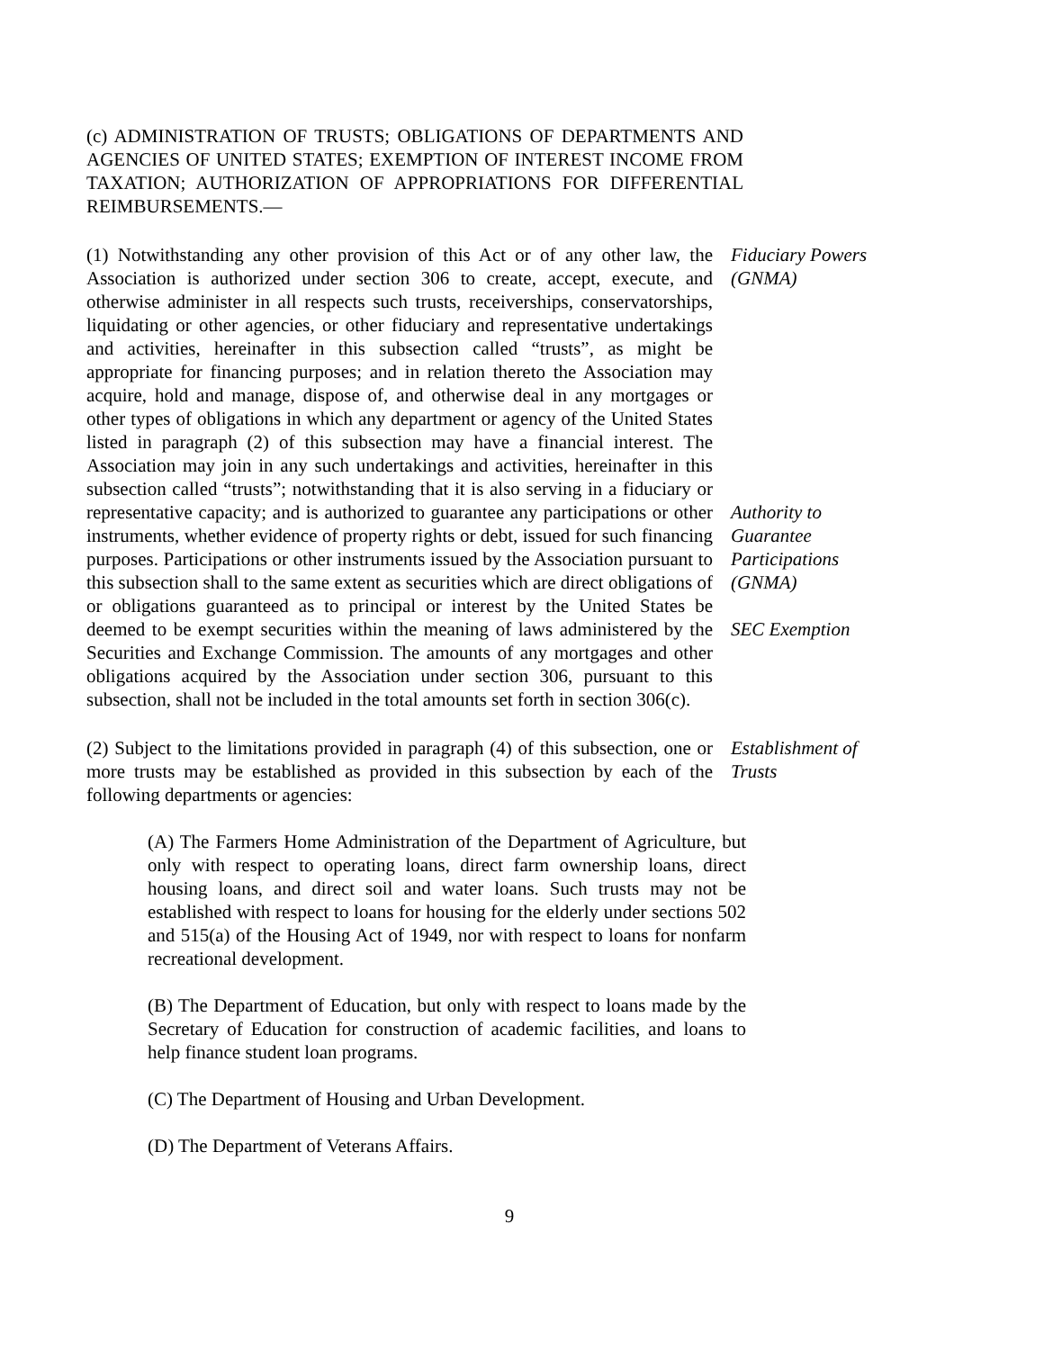(c) ADMINISTRATION OF TRUSTS; OBLIGATIONS OF DEPARTMENTS AND AGENCIES OF UNITED STATES; EXEMPTION OF INTEREST INCOME FROM TAXATION; AUTHORIZATION OF APPROPRIATIONS FOR DIFFERENTIAL REIMBURSEMENTS.—
(1) Notwithstanding any other provision of this Act or of any other law, the Association is authorized under section 306 to create, accept, execute, and otherwise administer in all respects such trusts, receiverships, conservatorships, liquidating or other agencies, or other fiduciary and representative undertakings and activities, hereinafter in this subsection called “trusts”, as might be appropriate for financing purposes; and in relation thereto the Association may acquire, hold and manage, dispose of, and otherwise deal in any mortgages or other types of obligations in which any department or agency of the United States listed in paragraph (2) of this subsection may have a financial interest. The Association may join in any such undertakings and activities, hereinafter in this subsection called “trusts”; notwithstanding that it is also serving in a fiduciary or representative capacity; and is authorized to guarantee any participations or other instruments, whether evidence of property rights or debt, issued for such financing purposes. Participations or other instruments issued by the Association pursuant to this subsection shall to the same extent as securities which are direct obligations of or obligations guaranteed as to principal or interest by the United States be deemed to be exempt securities within the meaning of laws administered by the Securities and Exchange Commission. The amounts of any mortgages and other obligations acquired by the Association under section 306, pursuant to this subsection, shall not be included in the total amounts set forth in section 306(c).
Fiduciary Powers (GNMA)
Authority to Guarantee Participations (GNMA)
SEC Exemption
(2) Subject to the limitations provided in paragraph (4) of this subsection, one or more trusts may be established as provided in this subsection by each of the following departments or agencies:
Establishment of Trusts
(A) The Farmers Home Administration of the Department of Agriculture, but only with respect to operating loans, direct farm ownership loans, direct housing loans, and direct soil and water loans. Such trusts may not be established with respect to loans for housing for the elderly under sections 502 and 515(a) of the Housing Act of 1949, nor with respect to loans for nonfarm recreational development.
(B) The Department of Education, but only with respect to loans made by the Secretary of Education for construction of academic facilities, and loans to help finance student loan programs.
(C) The Department of Housing and Urban Development.
(D) The Department of Veterans Affairs.
9